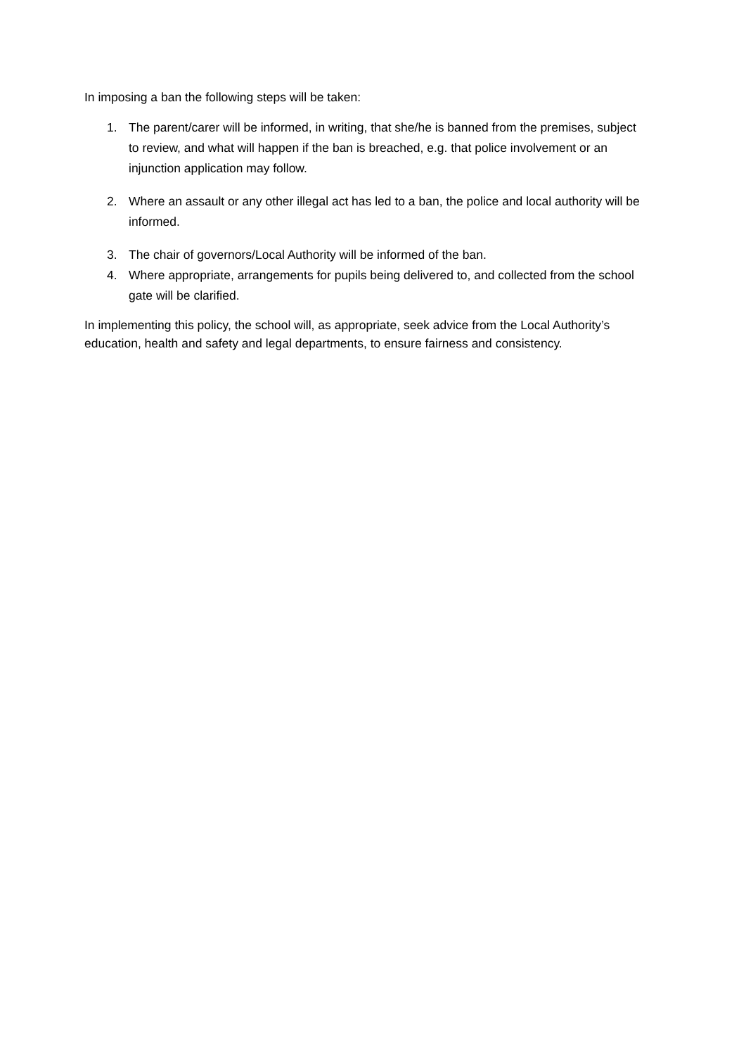In imposing a ban the following steps will be taken:
1. The parent/carer will be informed, in writing, that she/he is banned from the premises, subject to review, and what will happen if the ban is breached, e.g. that police involvement or an injunction application may follow.
2. Where an assault or any other illegal act has led to a ban, the police and local authority will be informed.
3. The chair of governors/Local Authority will be informed of the ban.
4. Where appropriate, arrangements for pupils being delivered to, and collected from the school gate will be clarified.
In implementing this policy, the school will, as appropriate, seek advice from the Local Authority’s education, health and safety and legal departments, to ensure fairness and consistency.